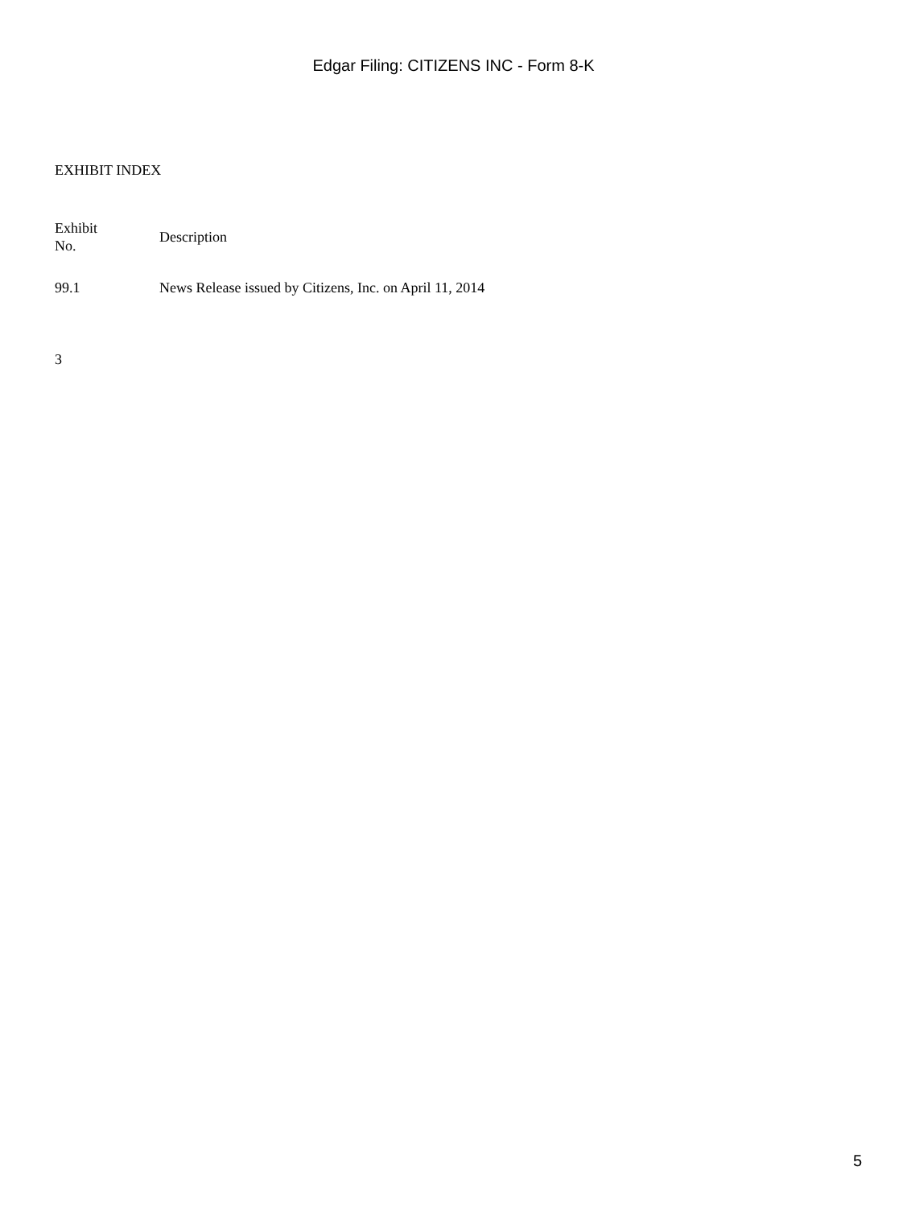Edgar Filing: CITIZENS INC - Form 8-K
EXHIBIT INDEX
| Exhibit No. | Description |
| --- | --- |
| 99.1 | News Release issued by Citizens, Inc. on April 11, 2014 |
3
5